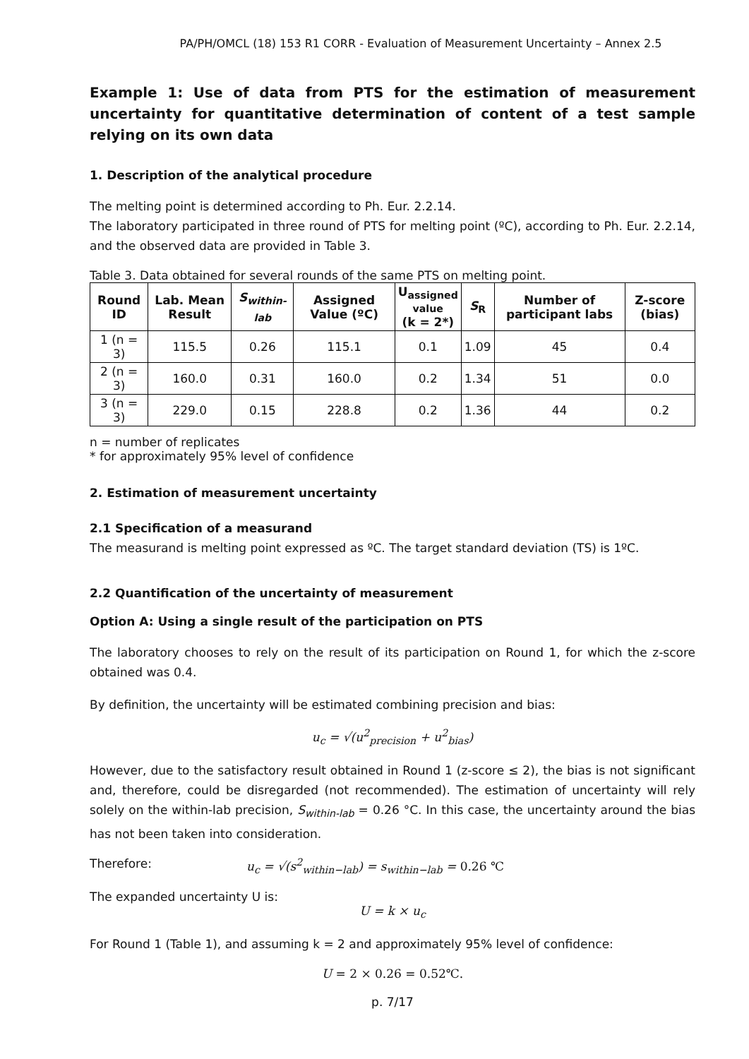PA/PH/OMCL (18) 153 R1 CORR - Evaluation of Measurement Uncertainty – Annex 2.5
Example 1: Use of data from PTS for the estimation of measurement uncertainty for quantitative determination of content of a test sample relying on its own data
1. Description of the analytical procedure
The melting point is determined according to Ph. Eur. 2.2.14.
The laboratory participated in three round of PTS for melting point (ºC), according to Ph. Eur. 2.2.14, and the observed data are provided in Table 3.
Table 3. Data obtained for several rounds of the same PTS on melting point.
| Round ID | Lab. Mean Result | S<sub>within-lab</sub> | Assigned Value (ºC) | U<sub>assigned</sub> value (k = 2*) | S<sub>R</sub> | Number of participant labs | Z-score (bias) |
| --- | --- | --- | --- | --- | --- | --- | --- |
| 1 (n = 3) | 115.5 | 0.26 | 115.1 | 0.1 | 1.09 | 45 | 0.4 |
| 2 (n = 3) | 160.0 | 0.31 | 160.0 | 0.2 | 1.34 | 51 | 0.0 |
| 3 (n = 3) | 229.0 | 0.15 | 228.8 | 0.2 | 1.36 | 44 | 0.2 |
n = number of replicates
* for approximately 95% level of confidence
2. Estimation of measurement uncertainty
2.1 Specification of a measurand
The measurand is melting point expressed as ºC. The target standard deviation (TS) is 1ºC.
2.2 Quantification of the uncertainty of measurement
Option A: Using a single result of the participation on PTS
The laboratory chooses to rely on the result of its participation on Round 1, for which the z-score obtained was 0.4.
By definition, the uncertainty will be estimated combining precision and bias:
u<sub>c</sub> = √(u<sup>2</sup><sub>precision</sub> + u<sup>2</sup><sub>bias</sub>)
However, due to the satisfactory result obtained in Round 1 (z-score ≤ 2), the bias is not significant and, therefore, could be disregarded (not recommended). The estimation of uncertainty will rely solely on the within-lab precision, S<sub>within-lab</sub> = 0.26 °C. In this case, the uncertainty around the bias has not been taken into consideration.
Therefore: u<sub>c</sub> = √(s<sup>2</sup><sub>within−lab</sub>) = s<sub>within−lab</sub> = 0.26 ℃
The expanded uncertainty U is:
U = k × u<sub>c</sub>
For Round 1 (Table 1), and assuming k = 2 and approximately 95% level of confidence:
U = 2 × 0.26 = 0.52℃.
p. 7/17